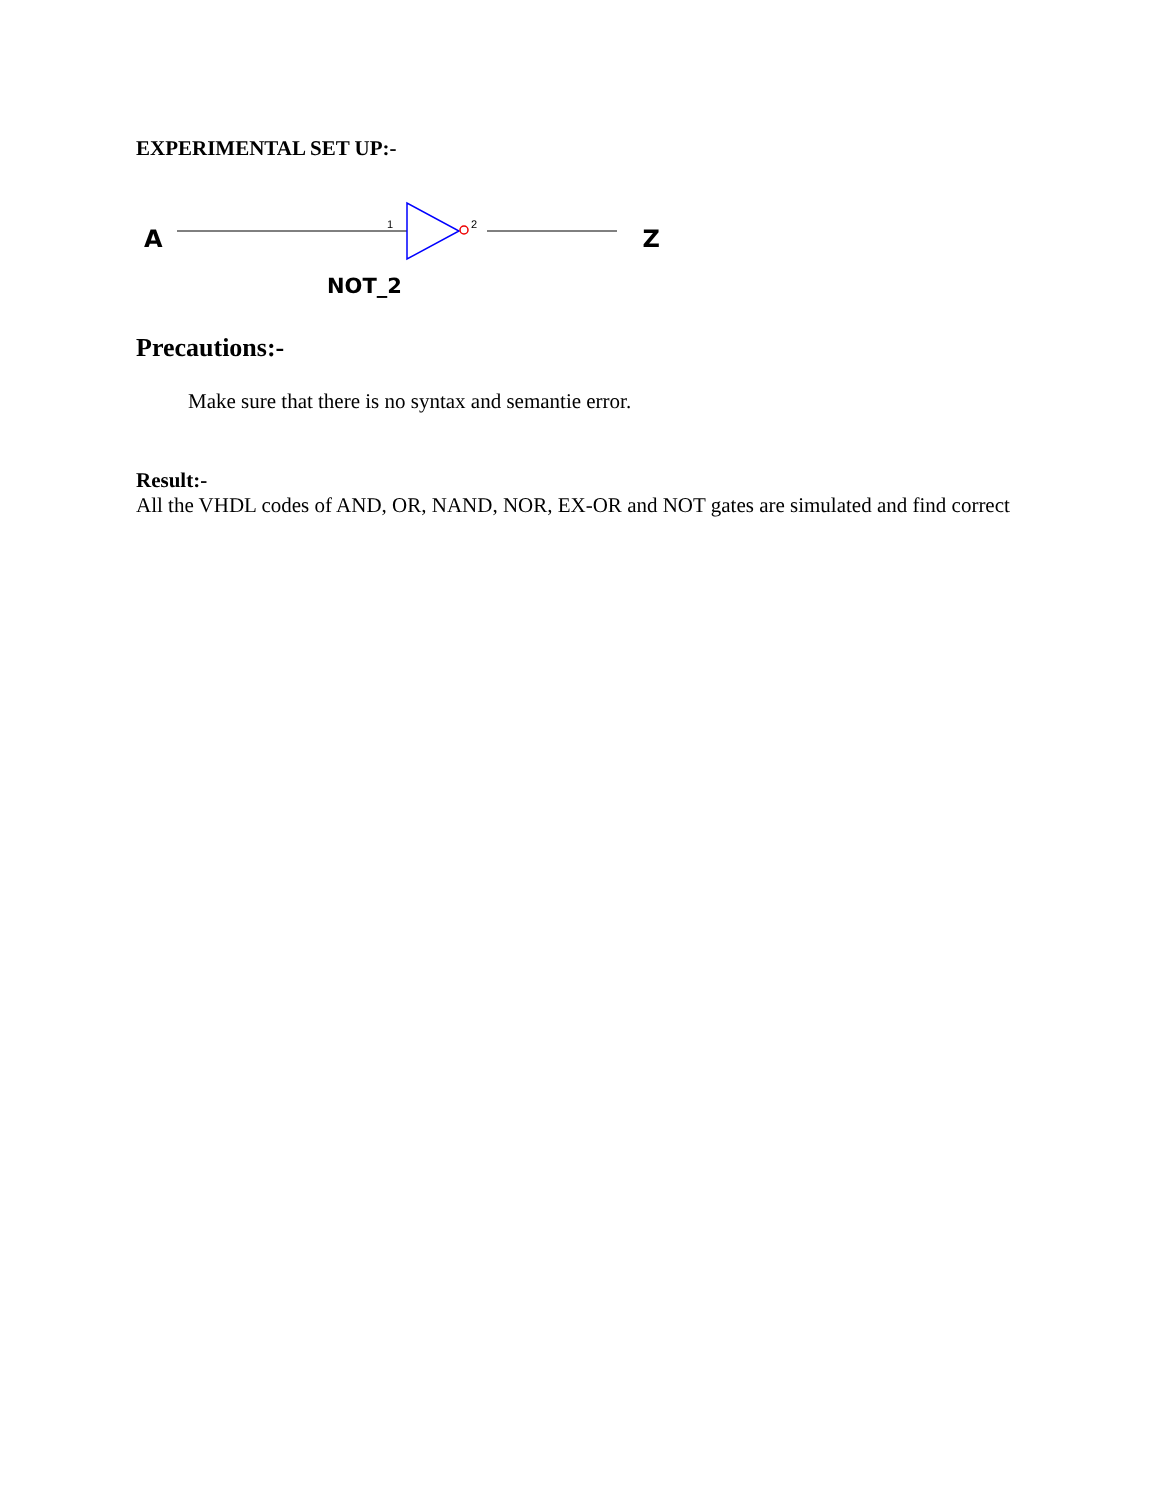EXPERIMENTAL SET UP:-
A
1
2
NOT_2
Z
Precautions:-
Make sure that there is no syntax and semantie error.
Result:-
All the VHDL codes of AND, OR, NAND, NOR, EX-OR and NOT gates are simulated and find correct